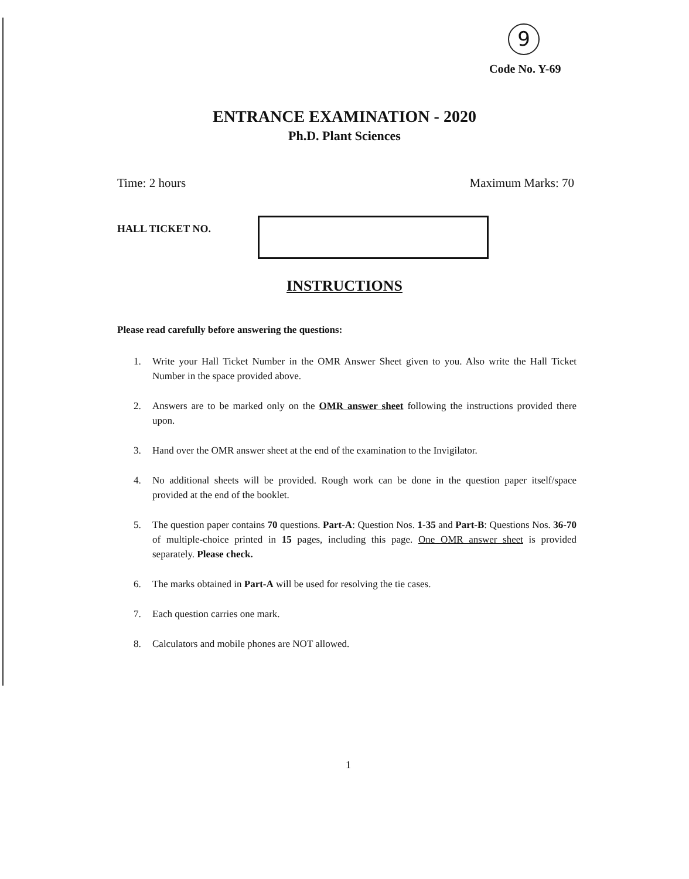9
Code No. Y-69
ENTRANCE EXAMINATION - 2020
Ph.D. Plant Sciences
Time: 2 hours Maximum Marks: 70
HALL TICKET NO.
INSTRUCTIONS
Please read carefully before answering the questions:
1. Write your Hall Ticket Number in the OMR Answer Sheet given to you. Also write the Hall Ticket Number in the space provided above.
2. Answers are to be marked only on the OMR answer sheet following the instructions provided there upon.
3. Hand over the OMR answer sheet at the end of the examination to the Invigilator.
4. No additional sheets will be provided. Rough work can be done in the question paper itself/space provided at the end of the booklet.
5. The question paper contains 70 questions. Part-A: Question Nos. 1-35 and Part-B: Questions Nos. 36-70 of multiple-choice printed in 15 pages, including this page. One OMR answer sheet is provided separately. Please check.
6. The marks obtained in Part-A will be used for resolving the tie cases.
7. Each question carries one mark.
8. Calculators and mobile phones are NOT allowed.
1